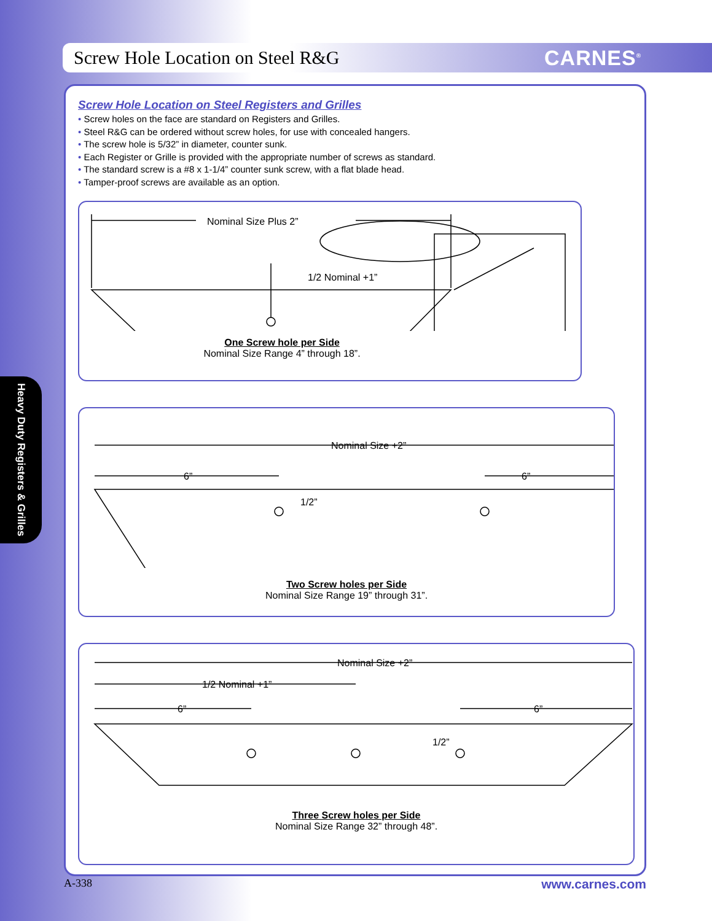Screw Hole Location on Steel R&G
CARNES<sup>®</sup>
Heavy Duty Registers & Grilles
Screw Hole Location on Steel Registers and Grilles
• Screw holes on the face are standard on Registers and Grilles.
• Steel R&G can be ordered without screw holes, for use with concealed hangers.
• The screw hole is 5/32” in diameter, counter sunk.
• Each Register or Grille is provided with the appropriate number of screws as standard.
• The standard screw is a #8 x 1-1/4” counter sunk screw, with a flat blade head.
• Tamper-proof screws are available as an option.
Nominal Size Plus 2”
1/2 Nominal +1”
1/2”
One Screw hole per Side
Nominal Size Range 4” through 18”.
Nominal Size +2”
6”
6”
1/2”
Two Screw holes per Side
Nominal Size Range 19” through 31”.
Nominal Size +2”
1/2 Nominal +1”
6”
6”
1/2”
Three Screw holes per Side
Nominal Size Range 32” through 48”.
A-338 www.carnes.com